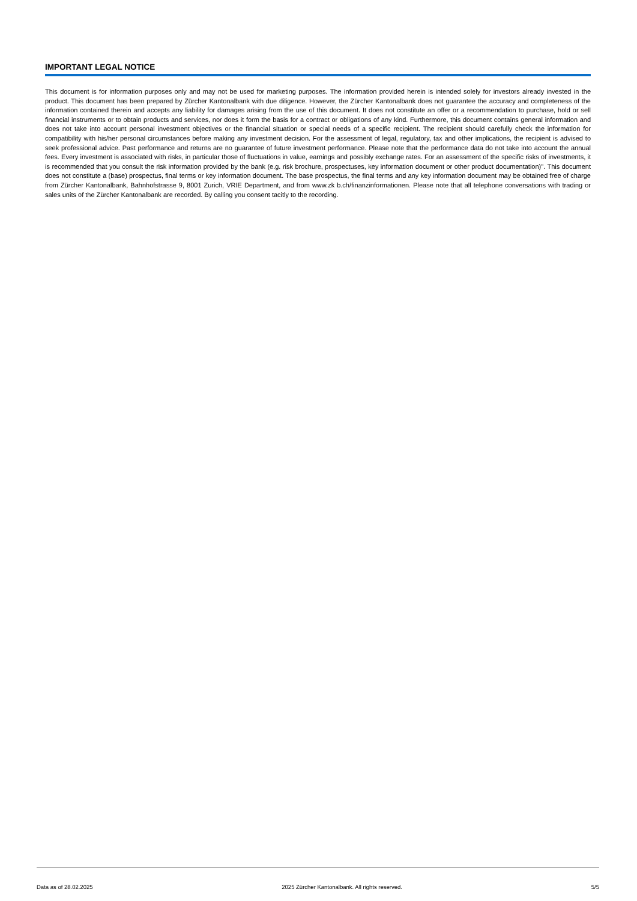IMPORTANT LEGAL NOTICE
This document is for information purposes only and may not be used for marketing purposes. The information provided herein is intended solely for investors already invested in the product. This document has been prepared by Zürcher Kantonalbank with due diligence. However, the Zürcher Kantonalbank does not guarantee the accuracy and completeness of the information contained therein and accepts any liability for damages arising from the use of this document. It does not constitute an offer or a recommendation to purchase, hold or sell financial instruments or to obtain products and services, nor does it form the basis for a contract or obligations of any kind. Furthermore, this document contains general information and does not take into account personal investment objectives or the financial situation or special needs of a specific recipient. The recipient should carefully check the information for compatibility with his/her personal circumstances before making any investment decision. For the assessment of legal, regulatory, tax and other implications, the recipient is advised to seek professional advice. Past performance and returns are no guarantee of future investment performance. Please note that the performance data do not take into account the annual fees. Every investment is associated with risks, in particular those of fluctuations in value, earnings and possibly exchange rates. For an assessment of the specific risks of investments, it is recommended that you consult the risk information provided by the bank (e.g. risk brochure, prospectuses, key information document or other product documentation)". This document does not constitute a (base) prospectus, final terms or key information document. The base prospectus, the final terms and any key information document may be obtained free of charge from Zürcher Kantonalbank, Bahnhofstrasse 9, 8001 Zurich, VRIE Department, and from www.zk b.ch/finanzinformationen. Please note that all telephone conversations with trading or sales units of the Zürcher Kantonalbank are recorded. By calling you consent tacitly to the recording.
Data as of 28.02.2025 2025 Zürcher Kantonalbank. All rights reserved. 5/5